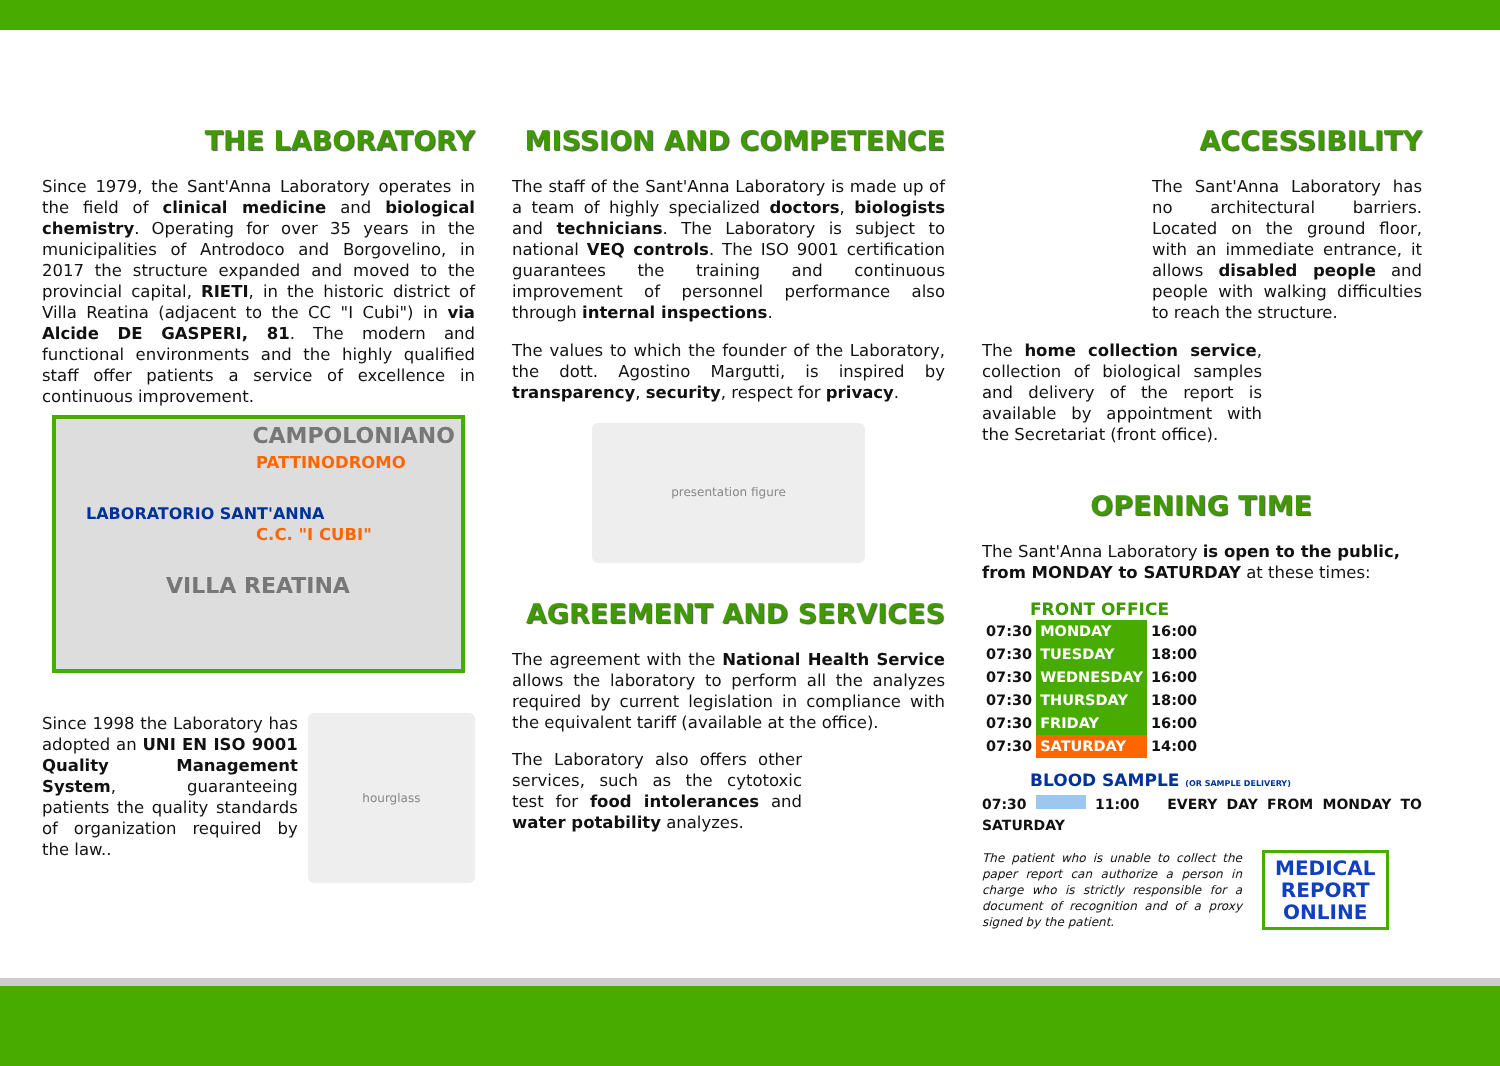THE LABORATORY
Since 1979, the Sant'Anna Laboratory operates in the field of clinical medicine and biological chemistry. Operating for over 35 years in the municipalities of Antrodoco and Borgovelino, in 2017 the structure expanded and moved to the provincial capital, RIETI, in the historic district of Villa Reatina (adjacent to the CC "I Cubi") in via Alcide DE GASPERI, 81. The modern and functional environments and the highly qualified staff offer patients a service of excellence in continuous improvement.
CAMPOLONIANO
PATTINODROMO
LABORATORIO SANT'ANNA
C.C. "I CUBI"
VILLA REATINA
Since 1998 the Laboratory has adopted an UNI EN ISO 9001 Quality Management System, guaranteeing patients the quality standards of organization required by the law..
hourglass
MISSION AND COMPETENCE
The staff of the Sant'Anna Laboratory is made up of a team of highly specialized doctors, biologists and technicians. The Laboratory is subject to national VEQ controls. The ISO 9001 certification guarantees the training and continuous improvement of personnel performance also through internal inspections.
The values to which the founder of the Laboratory, the dott. Agostino Margutti, is inspired by transparency, security, respect for privacy.
presentation figure
AGREEMENT AND SERVICES
The agreement with the National Health Service allows the laboratory to perform all the analyzes required by current legislation in compliance with the equivalent tariff (available at the office).
The Laboratory also offers other services, such as the cytotoxic test for food intolerances and water potability analyzes.
ACCESSIBILITY
The Sant'Anna Laboratory has no architectural barriers. Located on the ground floor, with an immediate entrance, it allows disabled people and people with walking difficulties to reach the structure.
The home collection service, collection of biological samples and delivery of the report is available by appointment with the Secretariat (front office).
OPENING TIME
The Sant'Anna Laboratory is open to the public, from MONDAY to SATURDAY at these times:
FRONT OFFICE
| 07:30 | MONDAY | 16:00 |
| 07:30 | TUESDAY | 18:00 |
| 07:30 | WEDNESDAY | 16:00 |
| 07:30 | THURSDAY | 18:00 |
| 07:30 | FRIDAY | 16:00 |
| 07:30 | SATURDAY | 14:00 |
BLOOD SAMPLE (OR SAMPLE DELIVERY)
07:30 11:00 EVERY DAY FROM MONDAY TO SATURDAY
The patient who is unable to collect the paper report can authorize a person in charge who is strictly responsible for a document of recognition and of a proxy signed by the patient.
MEDICAL
REPORT
ONLINE